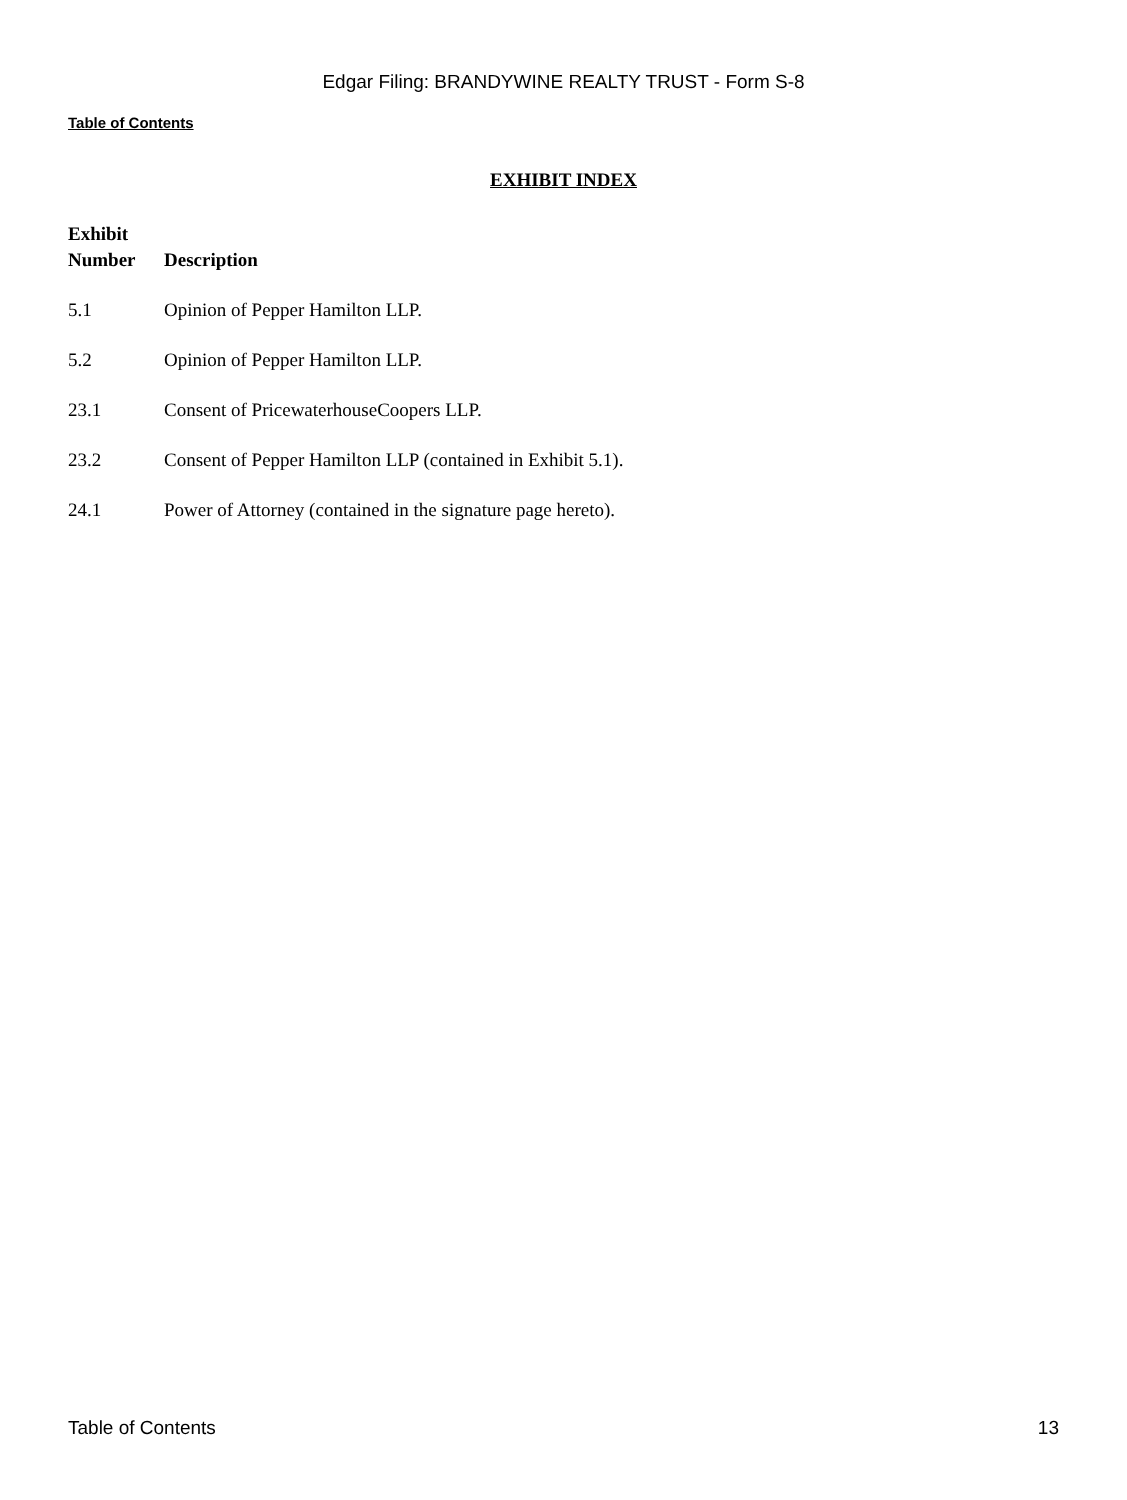Edgar Filing: BRANDYWINE REALTY TRUST - Form S-8
Table of Contents
EXHIBIT INDEX
| Exhibit Number | Description |
| --- | --- |
| 5.1 | Opinion of Pepper Hamilton LLP. |
| 5.2 | Opinion of Pepper Hamilton LLP. |
| 23.1 | Consent of PricewaterhouseCoopers LLP. |
| 23.2 | Consent of Pepper Hamilton LLP (contained in Exhibit 5.1). |
| 24.1 | Power of Attorney (contained in the signature page hereto). |
Table of Contents 13